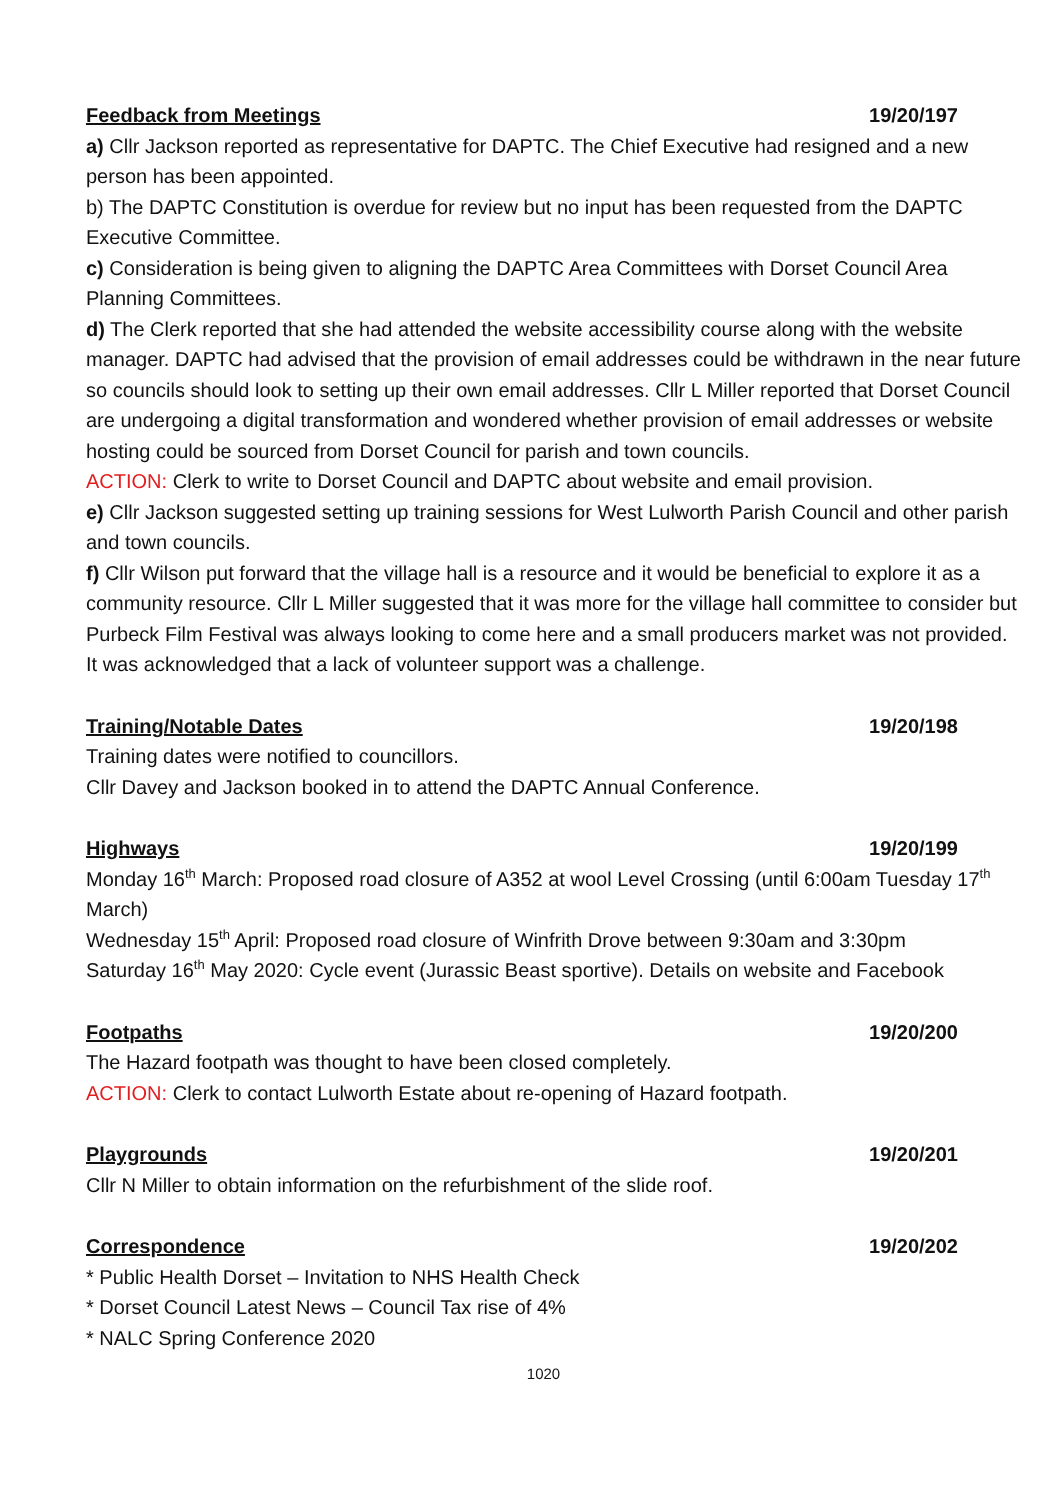Feedback from Meetings 19/20/197
a) Cllr Jackson reported as representative for DAPTC. The Chief Executive had resigned and a new person has been appointed.
b) The DAPTC Constitution is overdue for review but no input has been requested from the DAPTC Executive Committee.
c) Consideration is being given to aligning the DAPTC Area Committees with Dorset Council Area Planning Committees.
d) The Clerk reported that she had attended the website accessibility course along with the website manager. DAPTC had advised that the provision of email addresses could be withdrawn in the near future so councils should look to setting up their own email addresses. Cllr L Miller reported that Dorset Council are undergoing a digital transformation and wondered whether provision of email addresses or website hosting could be sourced from Dorset Council for parish and town councils.
ACTION: Clerk to write to Dorset Council and DAPTC about website and email provision.
e) Cllr Jackson suggested setting up training sessions for West Lulworth Parish Council and other parish and town councils.
f) Cllr Wilson put forward that the village hall is a resource and it would be beneficial to explore it as a community resource. Cllr L Miller suggested that it was more for the village hall committee to consider but Purbeck Film Festival was always looking to come here and a small producers market was not provided. It was acknowledged that a lack of volunteer support was a challenge.
Training/Notable Dates 19/20/198
Training dates were notified to councillors.
Cllr Davey and Jackson booked in to attend the DAPTC Annual Conference.
Highways 19/20/199
Monday 16<sup>th</sup> March: Proposed road closure of A352 at wool Level Crossing (until 6:00am Tuesday 17<sup>th</sup> March)
Wednesday 15<sup>th</sup> April: Proposed road closure of Winfrith Drove between 9:30am and 3:30pm
Saturday 16<sup>th</sup> May 2020: Cycle event (Jurassic Beast sportive). Details on website and Facebook
Footpaths 19/20/200
The Hazard footpath was thought to have been closed completely.
ACTION: Clerk to contact Lulworth Estate about re-opening of Hazard footpath.
Playgrounds 19/20/201
Cllr N Miller to obtain information on the refurbishment of the slide roof.
Correspondence 19/20/202
* Public Health Dorset – Invitation to NHS Health Check
* Dorset Council Latest News – Council Tax rise of 4%
* NALC Spring Conference 2020
1020